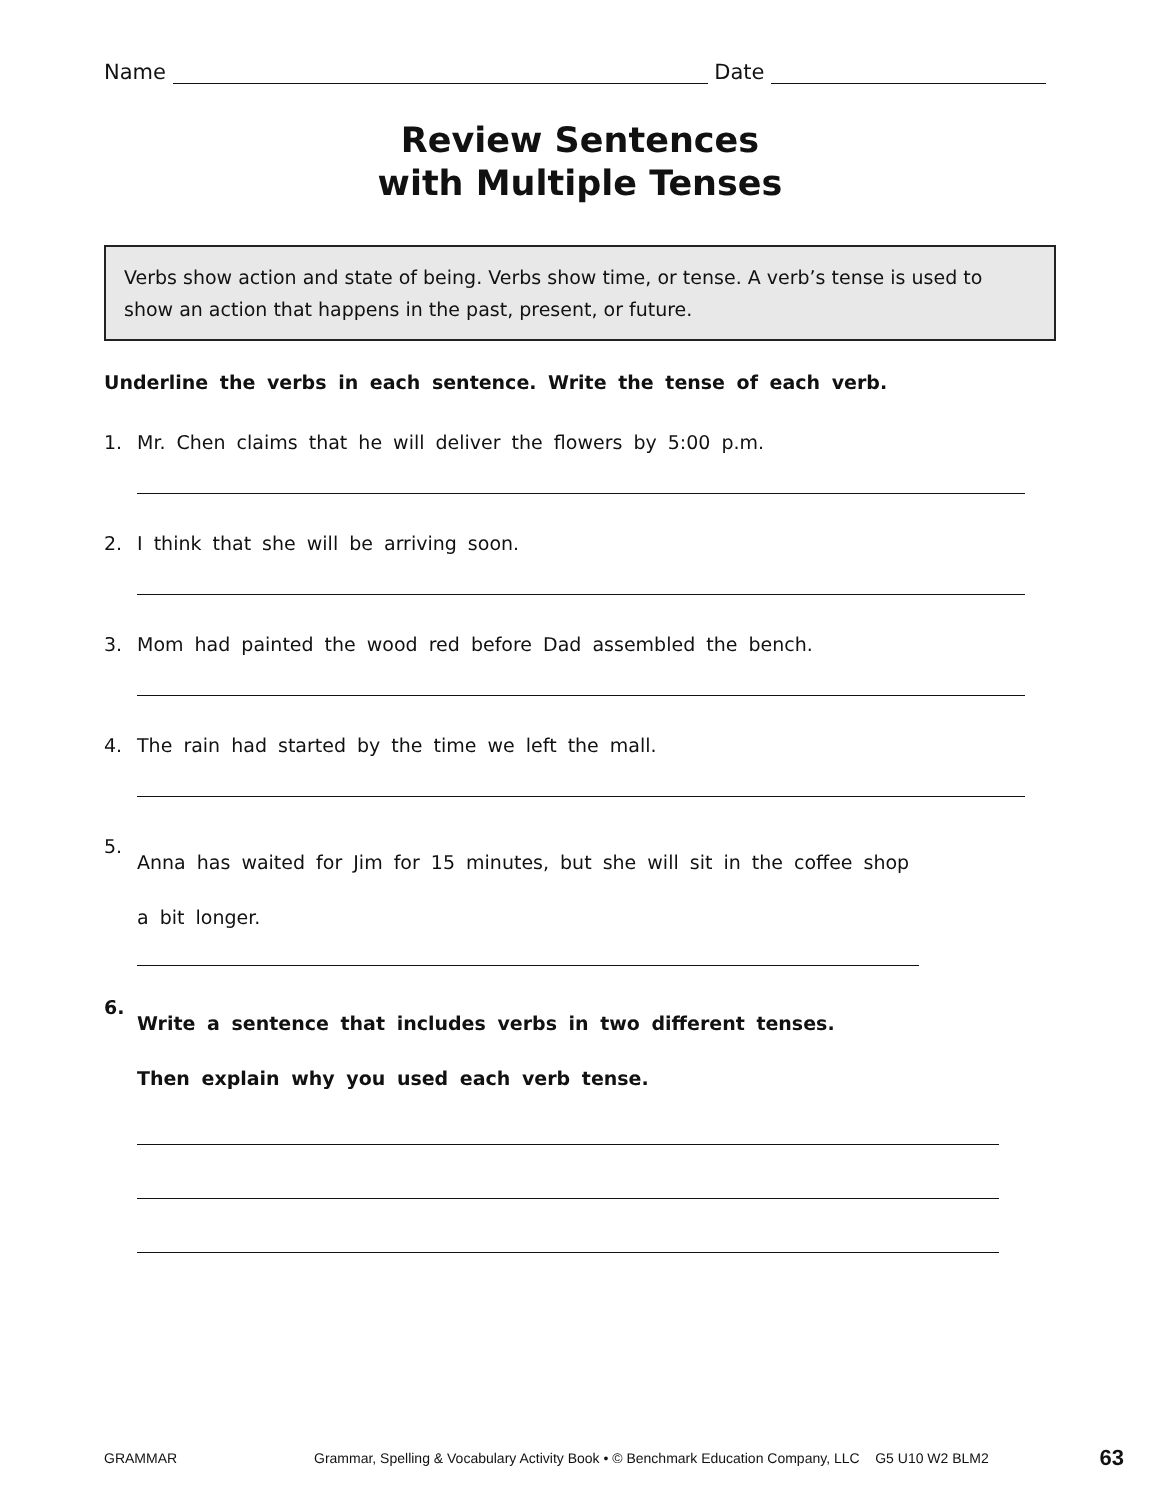Name Date
Review Sentences
with Multiple Tenses
Verbs show action and state of being. Verbs show time, or tense. A verb’s tense is used to show an action that happens in the past, present, or future.
Underline the verbs in each sentence. Write the tense of each verb.
1. Mr. Chen claims that he will deliver the flowers by 5:00 p.m.
2. I think that she will be arriving soon.
3. Mom had painted the wood red before Dad assembled the bench.
4. The rain had started by the time we left the mall.
5. Anna has waited for Jim for 15 minutes, but she will sit in the coffee shop
a bit longer.
6. Write a sentence that includes verbs in two different tenses.
Then explain why you used each verb tense.
GRAMMAR Grammar, Spelling & Vocabulary Activity Book • © Benchmark Education Company, LLC G5 U10 W2 BLM2 63